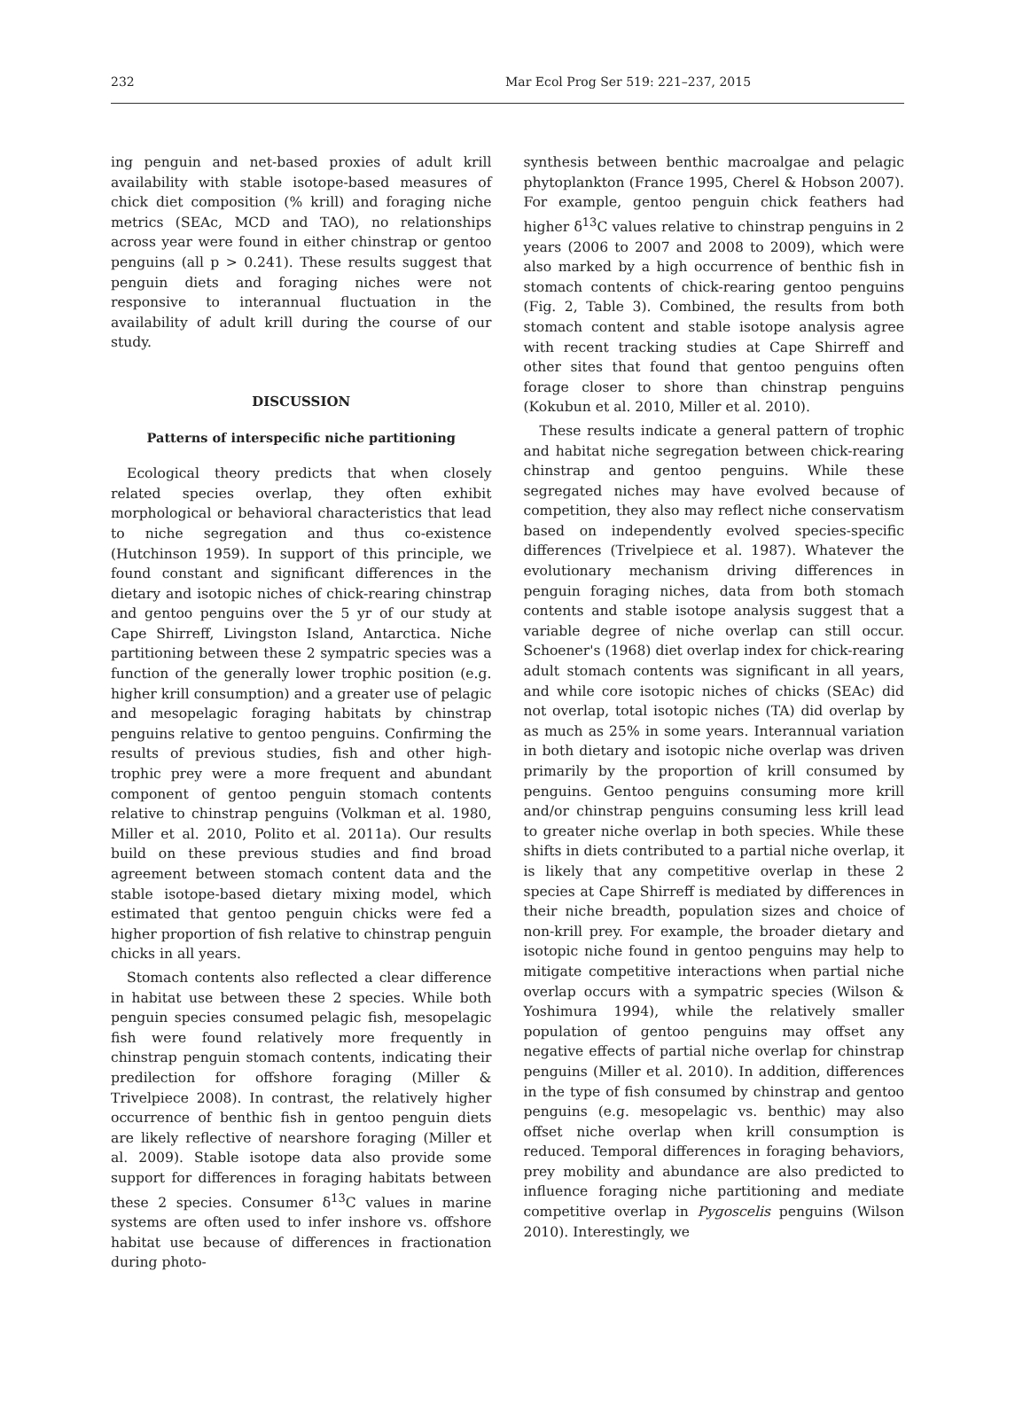232 Mar Ecol Prog Ser 519: 221–237, 2015
ing penguin and net-based proxies of adult krill availability with stable isotope-based measures of chick diet composition (% krill) and foraging niche metrics (SEAc, MCD and TAO), no relationships across year were found in either chinstrap or gentoo penguins (all p > 0.241). These results suggest that penguin diets and foraging niches were not responsive to interannual fluctuation in the availability of adult krill during the course of our study.
DISCUSSION
Patterns of interspecific niche partitioning
Ecological theory predicts that when closely related species overlap, they often exhibit morphological or behavioral characteristics that lead to niche segregation and thus co-existence (Hutchinson 1959). In support of this principle, we found constant and significant differences in the dietary and isotopic niches of chick-rearing chinstrap and gentoo penguins over the 5 yr of our study at Cape Shirreff, Livingston Island, Antarctica. Niche partitioning between these 2 sympatric species was a function of the generally lower trophic position (e.g. higher krill consumption) and a greater use of pelagic and mesopelagic foraging habitats by chinstrap penguins relative to gentoo penguins. Confirming the results of previous studies, fish and other high-trophic prey were a more frequent and abundant component of gentoo penguin stomach contents relative to chinstrap penguins (Volkman et al. 1980, Miller et al. 2010, Polito et al. 2011a). Our results build on these previous studies and find broad agreement between stomach content data and the stable isotope-based dietary mixing model, which estimated that gentoo penguin chicks were fed a higher proportion of fish relative to chinstrap penguin chicks in all years.
Stomach contents also reflected a clear difference in habitat use between these 2 species. While both penguin species consumed pelagic fish, mesopelagic fish were found relatively more frequently in chinstrap penguin stomach contents, indicating their predilection for offshore foraging (Miller & Trivelpiece 2008). In contrast, the relatively higher occurrence of benthic fish in gentoo penguin diets are likely reflective of nearshore foraging (Miller et al. 2009). Stable isotope data also provide some support for differences in foraging habitats between these 2 species. Consumer δ<sup>13</sup>C values in marine systems are often used to infer inshore vs. offshore habitat use because of differences in fractionation during photo-
synthesis between benthic macroalgae and pelagic phytoplankton (France 1995, Cherel & Hobson 2007). For example, gentoo penguin chick feathers had higher δ<sup>13</sup>C values relative to chinstrap penguins in 2 years (2006 to 2007 and 2008 to 2009), which were also marked by a high occurrence of benthic fish in stomach contents of chick-rearing gentoo penguins (Fig. 2, Table 3). Combined, the results from both stomach content and stable isotope analysis agree with recent tracking studies at Cape Shirreff and other sites that found that gentoo penguins often forage closer to shore than chinstrap penguins (Kokubun et al. 2010, Miller et al. 2010).
These results indicate a general pattern of trophic and habitat niche segregation between chick-rearing chinstrap and gentoo penguins. While these segregated niches may have evolved because of competition, they also may reflect niche conservatism based on independently evolved species-specific differences (Trivelpiece et al. 1987). Whatever the evolutionary mechanism driving differences in penguin foraging niches, data from both stomach contents and stable isotope analysis suggest that a variable degree of niche overlap can still occur. Schoener's (1968) diet overlap index for chick-rearing adult stomach contents was significant in all years, and while core isotopic niches of chicks (SEAc) did not overlap, total isotopic niches (TA) did overlap by as much as 25% in some years. Interannual variation in both dietary and isotopic niche overlap was driven primarily by the proportion of krill consumed by penguins. Gentoo penguins consuming more krill and/or chinstrap penguins consuming less krill lead to greater niche overlap in both species. While these shifts in diets contributed to a partial niche overlap, it is likely that any competitive overlap in these 2 species at Cape Shirreff is mediated by differences in their niche breadth, population sizes and choice of non-krill prey. For example, the broader dietary and isotopic niche found in gentoo penguins may help to mitigate competitive interactions when partial niche overlap occurs with a sympatric species (Wilson & Yoshimura 1994), while the relatively smaller population of gentoo penguins may offset any negative effects of partial niche overlap for chinstrap penguins (Miller et al. 2010). In addition, differences in the type of fish consumed by chinstrap and gentoo penguins (e.g. mesopelagic vs. benthic) may also offset niche overlap when krill consumption is reduced. Temporal differences in foraging behaviors, prey mobility and abundance are also predicted to influence foraging niche partitioning and mediate competitive overlap in Pygoscelis penguins (Wilson 2010). Interestingly, we